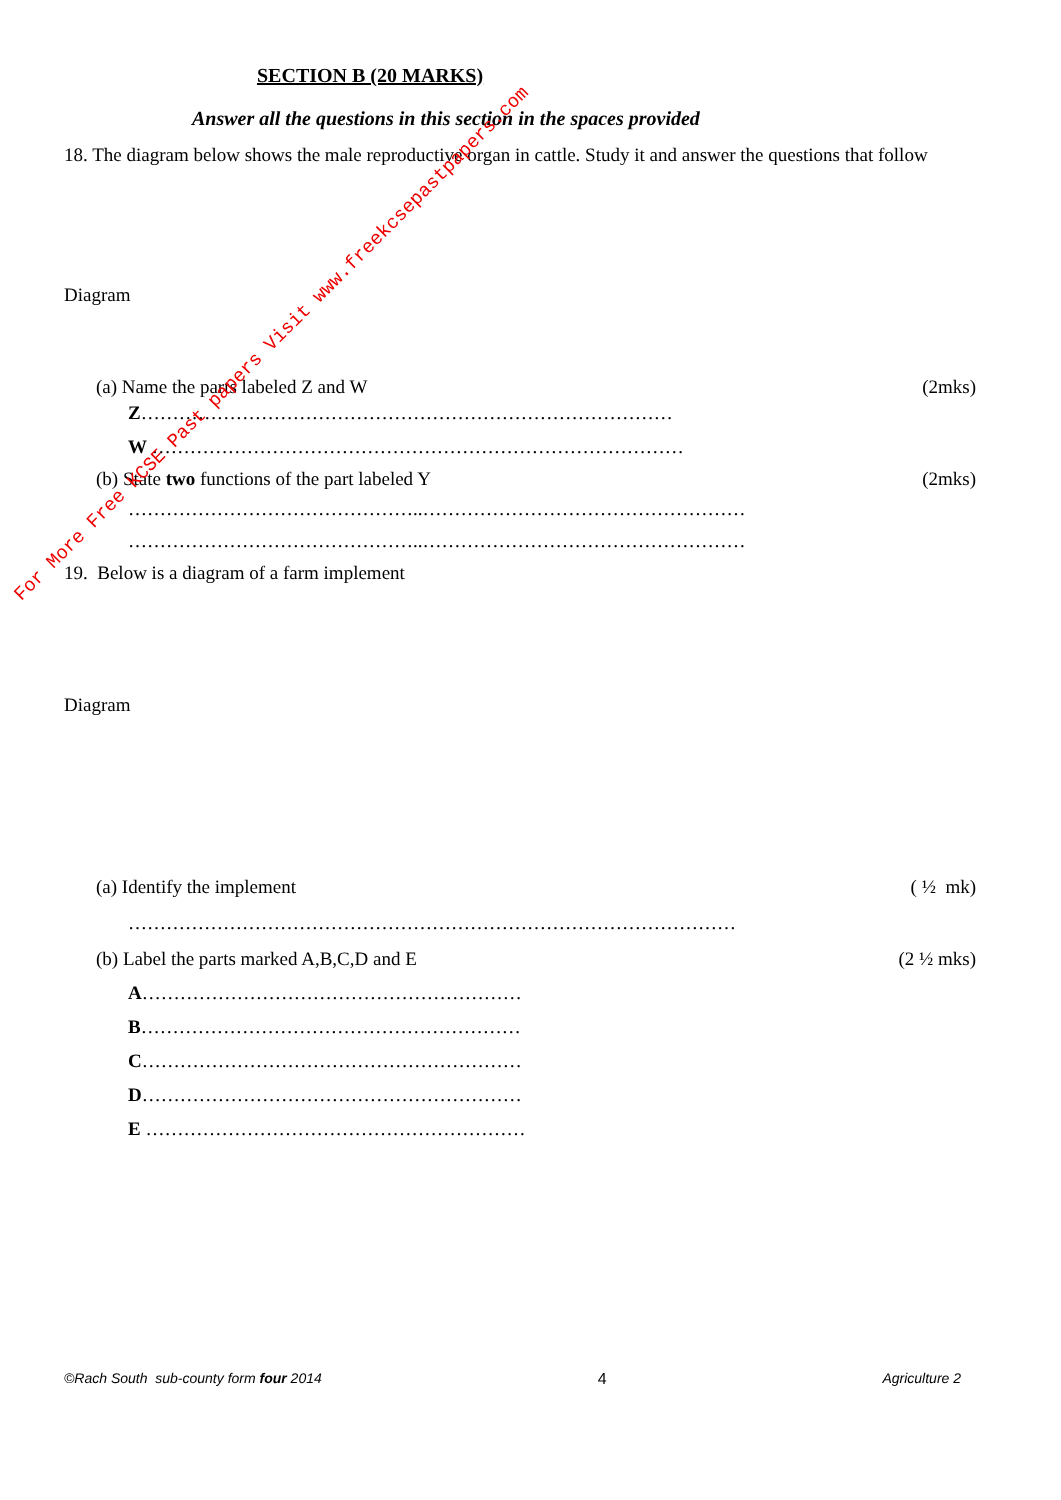SECTION B (20 MARKS)
Answer all the questions in this section in the spaces provided
18. The diagram below shows the male reproductive organ in cattle. Study it and answer the questions that follow
Diagram
(a) Name the parts labeled Z and W (2mks)
Z…………………………………………………………………………
W …………………………………………………………………………
(b) State two functions of the part labeled Y (2mks)
………………………………………..……………………………………………
………………………………………..……………………………………………
19. Below is a diagram of a farm implement
Diagram
(a) Identify the implement ( ½ mk)
……………………………………………………………………………………
(b) Label the parts marked A,B,C,D and E (2 ½ mks)
A……………………………………………………
B……………………………………………………
C……………………………………………………
D……………………………………………………
E ……………………………………………………
©Rach South sub-county form four 2014 4 Agriculture 2
For More Free KCSE Past papers Visit www.freekcsepastpapers.com